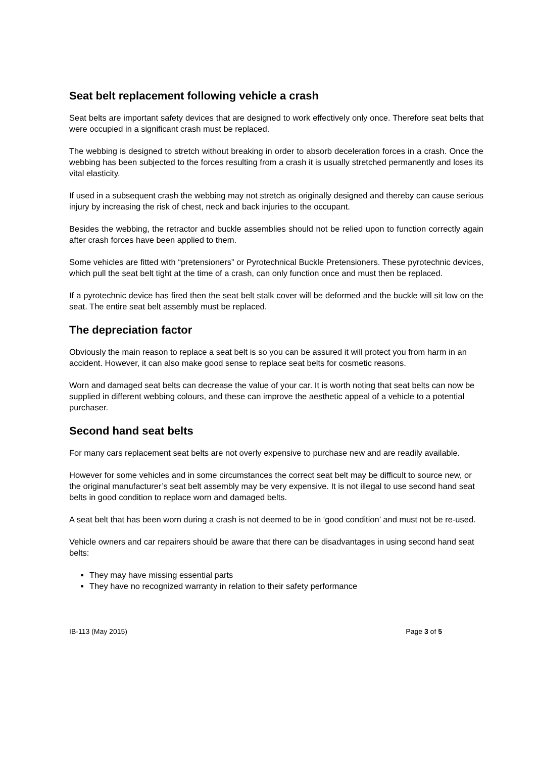Seat belt replacement following vehicle a crash
Seat belts are important safety devices that are designed to work effectively only once. Therefore seat belts that were occupied in a significant crash must be replaced.
The webbing is designed to stretch without breaking in order to absorb deceleration forces in a crash. Once the webbing has been subjected to the forces resulting from a crash it is usually stretched permanently and loses its vital elasticity.
If used in a subsequent crash the webbing may not stretch as originally designed and thereby can cause serious injury by increasing the risk of chest, neck and back injuries to the occupant.
Besides the webbing, the retractor and buckle assemblies should not be relied upon to function correctly again after crash forces have been applied to them.
Some vehicles are fitted with “pretensioners” or Pyrotechnical Buckle Pretensioners. These pyrotechnic devices, which pull the seat belt tight at the time of a crash, can only function once and must then be replaced.
If a pyrotechnic device has fired then the seat belt stalk cover will be deformed and the buckle will sit low on the seat. The entire seat belt assembly must be replaced.
The depreciation factor
Obviously the main reason to replace a seat belt is so you can be assured it will protect you from harm in an accident. However, it can also make good sense to replace seat belts for cosmetic reasons.
Worn and damaged seat belts can decrease the value of your car. It is worth noting that seat belts can now be supplied in different webbing colours, and these can improve the aesthetic appeal of a vehicle to a potential purchaser.
Second hand seat belts
For many cars replacement seat belts are not overly expensive to purchase new and are readily available.
However for some vehicles and in some circumstances the correct seat belt may be difficult to source new, or the original manufacturer’s seat belt assembly may be very expensive. It is not illegal to use second hand seat belts in good condition to replace worn and damaged belts.
A seat belt that has been worn during a crash is not deemed to be in ‘good condition’ and must not be re-used.
Vehicle owners and car repairers should be aware that there can be disadvantages in using second hand seat belts:
They may have missing essential parts
They have no recognized warranty in relation to their safety performance
IB-113 (May 2015) Page 3 of 5